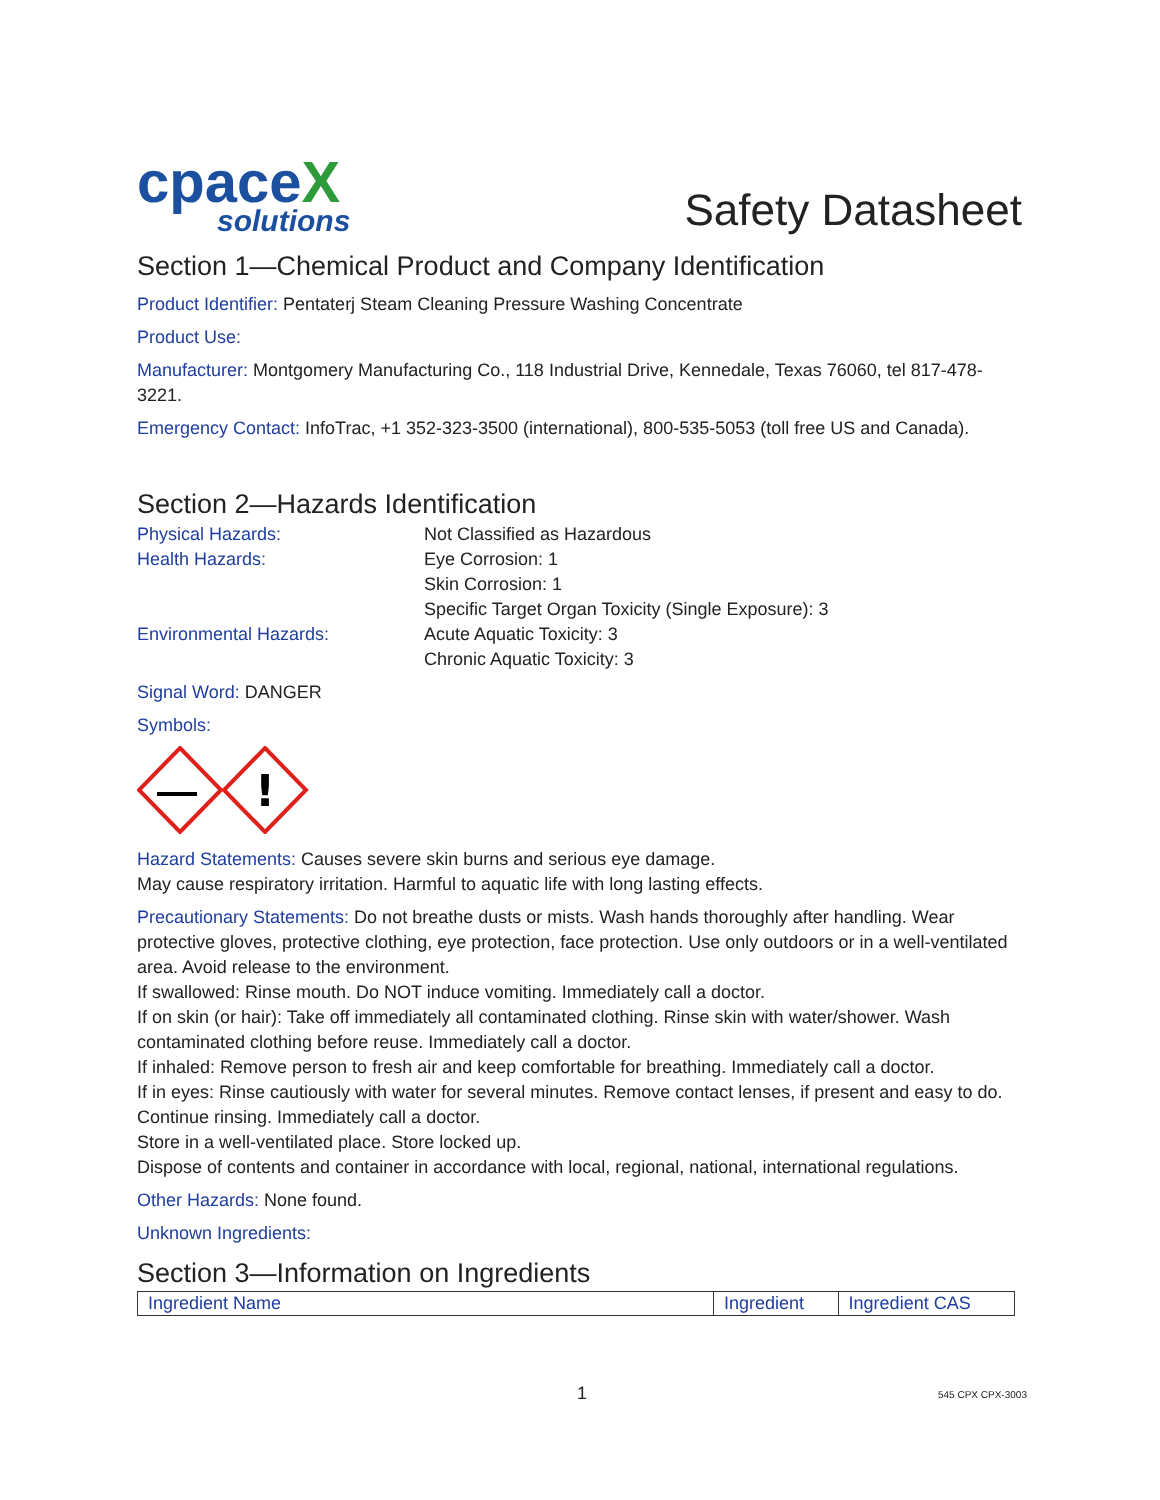cpaceX
solutions
Safety Datasheet
Section 1—Chemical Product and Company Identification
Product Identifier: Pentaterj Steam Cleaning Pressure Washing Concentrate
Product Use:
Manufacturer: Montgomery Manufacturing Co., 118 Industrial Drive, Kennedale, Texas 76060, tel 817-478-3221.
Emergency Contact: InfoTrac, +1 352-323-3500 (international), 800-535-5053 (toll free US and Canada).
Section 2—Hazards Identification
Physical Hazards:
Not Classified as Hazardous
Health Hazards:
Eye Corrosion: 1
Skin Corrosion: 1
Specific Target Organ Toxicity (Single Exposure): 3
Environmental Hazards:
Acute Aquatic Toxicity: 3
Chronic Aquatic Toxicity: 3
Signal Word: DANGER
Symbols:
!
Hazard Statements: Causes severe skin burns and serious eye damage.
May cause respiratory irritation. Harmful to aquatic life with long lasting effects.
Precautionary Statements: Do not breathe dusts or mists. Wash hands thoroughly after handling. Wear protective gloves, protective clothing, eye protection, face protection. Use only outdoors or in a well-ventilated area. Avoid release to the environment.
If swallowed: Rinse mouth. Do NOT induce vomiting. Immediately call a doctor.
If on skin (or hair): Take off immediately all contaminated clothing. Rinse skin with water/shower. Wash contaminated clothing before reuse. Immediately call a doctor.
If inhaled: Remove person to fresh air and keep comfortable for breathing. Immediately call a doctor.
If in eyes: Rinse cautiously with water for several minutes. Remove contact lenses, if present and easy to do. Continue rinsing. Immediately call a doctor.
Store in a well-ventilated place. Store locked up.
Dispose of contents and container in accordance with local, regional, national, international regulations.
Other Hazards: None found.
Unknown Ingredients:
Section 3—Information on Ingredients
| Ingredient Name | Ingredient | Ingredient CAS |
1 545 CPX CPX-3003